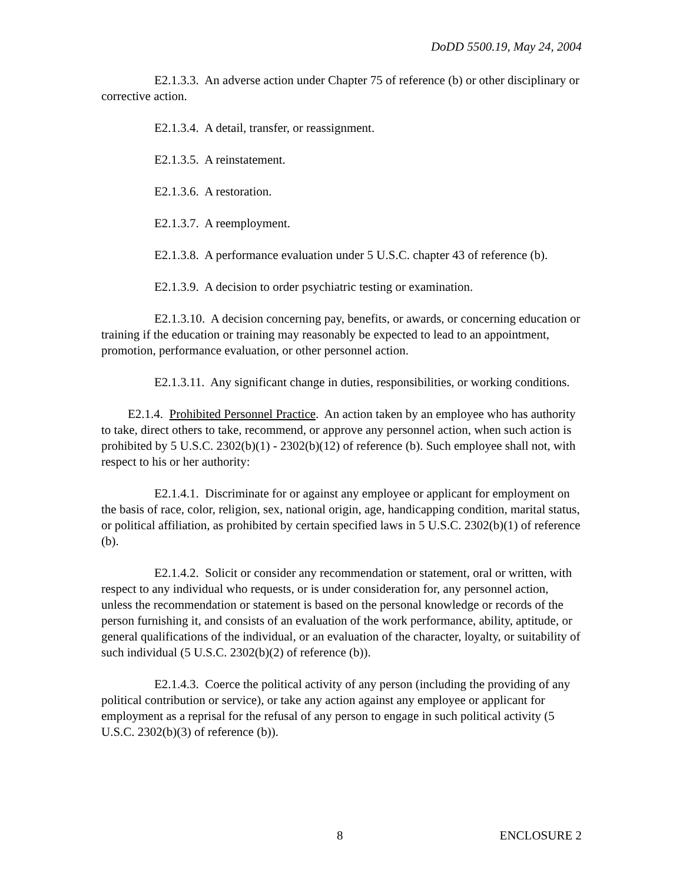DoDD 5500.19, May 24, 2004
E2.1.3.3. An adverse action under Chapter 75 of reference (b) or other disciplinary or corrective action.
E2.1.3.4. A detail, transfer, or reassignment.
E2.1.3.5. A reinstatement.
E2.1.3.6. A restoration.
E2.1.3.7. A reemployment.
E2.1.3.8. A performance evaluation under 5 U.S.C. chapter 43 of reference (b).
E2.1.3.9. A decision to order psychiatric testing or examination.
E2.1.3.10. A decision concerning pay, benefits, or awards, or concerning education or training if the education or training may reasonably be expected to lead to an appointment, promotion, performance evaluation, or other personnel action.
E2.1.3.11. Any significant change in duties, responsibilities, or working conditions.
E2.1.4. Prohibited Personnel Practice. An action taken by an employee who has authority to take, direct others to take, recommend, or approve any personnel action, when such action is prohibited by 5 U.S.C. 2302(b)(1) - 2302(b)(12) of reference (b). Such employee shall not, with respect to his or her authority:
E2.1.4.1. Discriminate for or against any employee or applicant for employment on the basis of race, color, religion, sex, national origin, age, handicapping condition, marital status, or political affiliation, as prohibited by certain specified laws in 5 U.S.C. 2302(b)(1) of reference (b).
E2.1.4.2. Solicit or consider any recommendation or statement, oral or written, with respect to any individual who requests, or is under consideration for, any personnel action, unless the recommendation or statement is based on the personal knowledge or records of the person furnishing it, and consists of an evaluation of the work performance, ability, aptitude, or general qualifications of the individual, or an evaluation of the character, loyalty, or suitability of such individual (5 U.S.C. 2302(b)(2) of reference (b)).
E2.1.4.3. Coerce the political activity of any person (including the providing of any political contribution or service), or take any action against any employee or applicant for employment as a reprisal for the refusal of any person to engage in such political activity (5 U.S.C. 2302(b)(3) of reference (b)).
8 ENCLOSURE 2